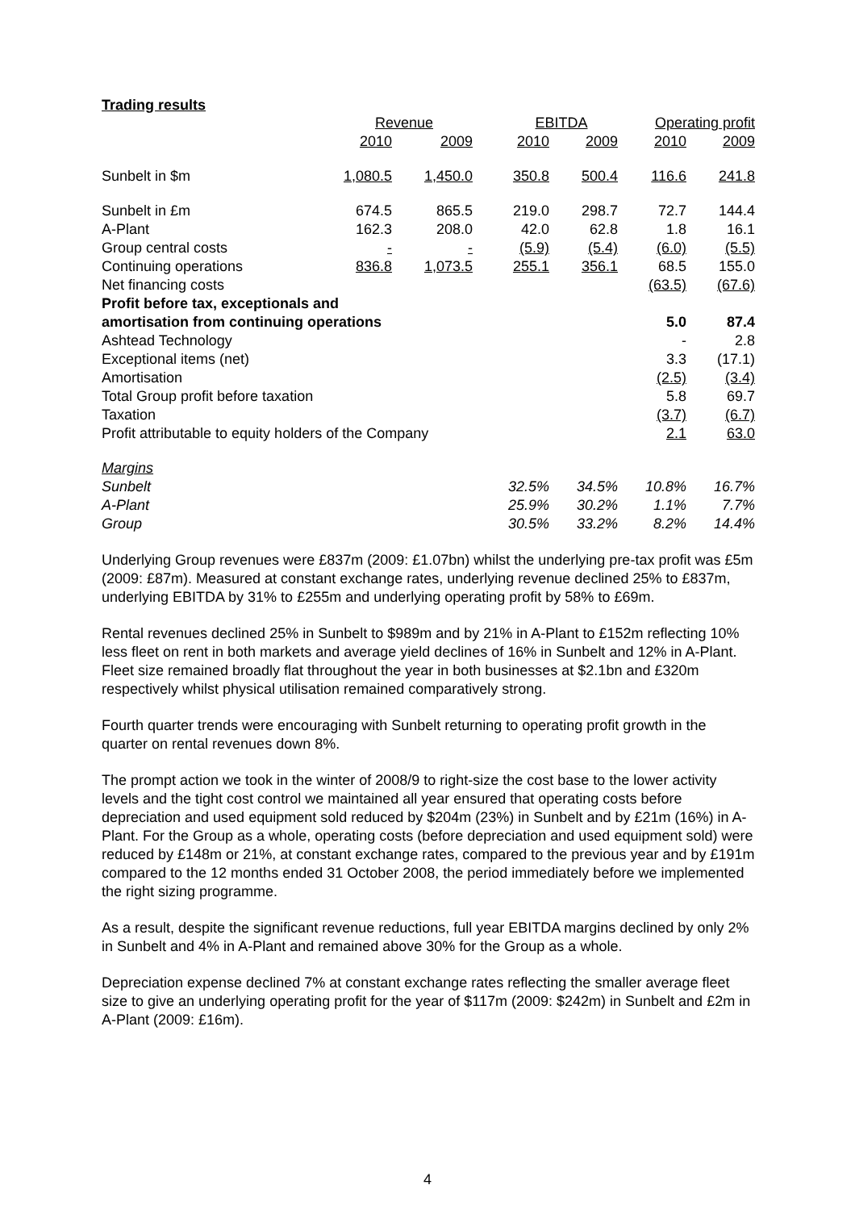Trading results
| | Revenue | | EBITDA | | Operating profit | |
| --- | --- | --- | --- | --- | --- | --- |
| | 2010 | 2009 | 2010 | 2009 | 2010 | 2009 |
| Sunbelt in $m | 1,080.5 | 1,450.0 | 350.8 | 500.4 | 116.6 | 241.8 |
| Sunbelt in £m | 674.5 | 865.5 | 219.0 | 298.7 | 72.7 | 144.4 |
| A-Plant | 162.3 | 208.0 | 42.0 | 62.8 | 1.8 | 16.1 |
| Group central costs | - | - | (5.9) | (5.4) | (6.0) | (5.5) |
| Continuing operations | 836.8 | 1,073.5 | 255.1 | 356.1 | 68.5 | 155.0 |
| Net financing costs | | | | | (63.5) | (67.6) |
| Profit before tax, exceptionals and amortisation from continuing operations | | | | | 5.0 | 87.4 |
| Ashtead Technology | | | | | - | 2.8 |
| Exceptional items (net) | | | | | 3.3 | (17.1) |
| Amortisation | | | | | (2.5) | (3.4) |
| Total Group profit before taxation | | | | | 5.8 | 69.7 |
| Taxation | | | | | (3.7) | (6.7) |
| Profit attributable to equity holders of the Company | | | | | 2.1 | 63.0 |
| Margins | | | | | | |
| Sunbelt | | | 32.5% | 34.5% | 10.8% | 16.7% |
| A-Plant | | | 25.9% | 30.2% | 1.1% | 7.7% |
| Group | | | 30.5% | 33.2% | 8.2% | 14.4% |
Underlying Group revenues were £837m (2009: £1.07bn) whilst the underlying pre-tax profit was £5m (2009: £87m). Measured at constant exchange rates, underlying revenue declined 25% to £837m, underlying EBITDA by 31% to £255m and underlying operating profit by 58% to £69m.
Rental revenues declined 25% in Sunbelt to $989m and by 21% in A-Plant to £152m reflecting 10% less fleet on rent in both markets and average yield declines of 16% in Sunbelt and 12% in A-Plant. Fleet size remained broadly flat throughout the year in both businesses at $2.1bn and £320m respectively whilst physical utilisation remained comparatively strong.
Fourth quarter trends were encouraging with Sunbelt returning to operating profit growth in the quarter on rental revenues down 8%.
The prompt action we took in the winter of 2008/9 to right-size the cost base to the lower activity levels and the tight cost control we maintained all year ensured that operating costs before depreciation and used equipment sold reduced by $204m (23%) in Sunbelt and by £21m (16%) in A-Plant. For the Group as a whole, operating costs (before depreciation and used equipment sold) were reduced by £148m or 21%, at constant exchange rates, compared to the previous year and by £191m compared to the 12 months ended 31 October 2008, the period immediately before we implemented the right sizing programme.
As a result, despite the significant revenue reductions, full year EBITDA margins declined by only 2% in Sunbelt and 4% in A-Plant and remained above 30% for the Group as a whole.
Depreciation expense declined 7% at constant exchange rates reflecting the smaller average fleet size to give an underlying operating profit for the year of $117m (2009: $242m) in Sunbelt and £2m in A-Plant (2009: £16m).
4